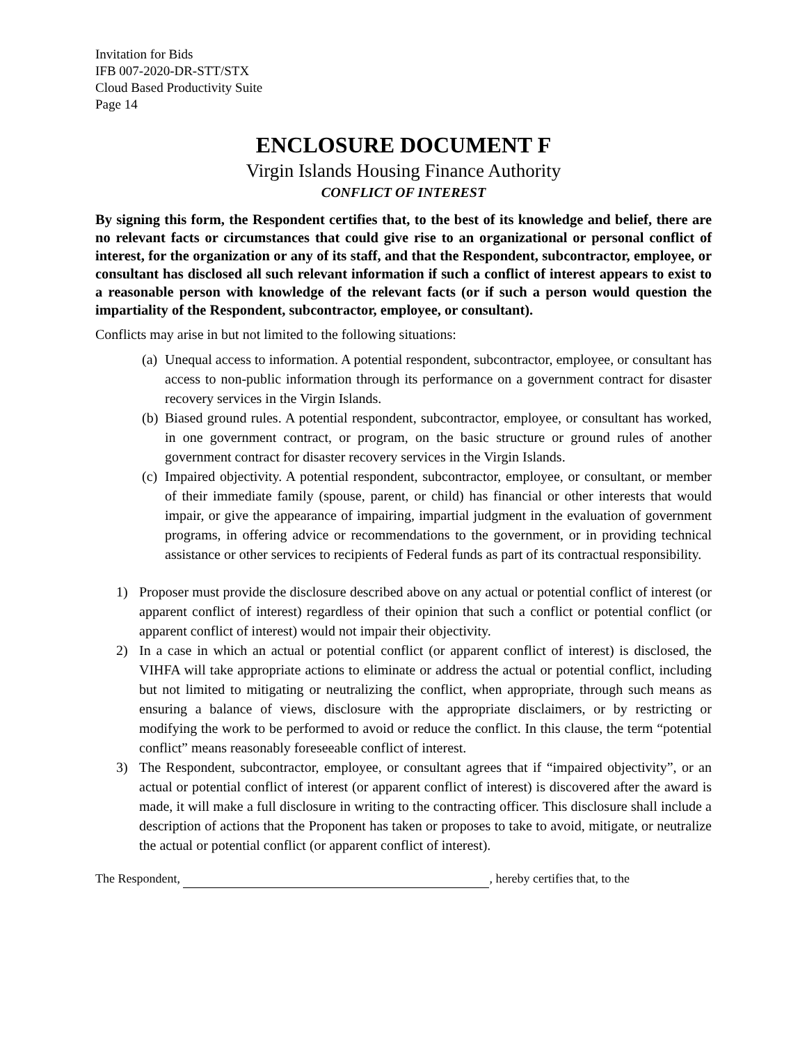Invitation for Bids
IFB 007-2020-DR-STT/STX
Cloud Based Productivity Suite
Page 14
ENCLOSURE DOCUMENT F
Virgin Islands Housing Finance Authority
CONFLICT OF INTEREST
By signing this form, the Respondent certifies that, to the best of its knowledge and belief, there are no relevant facts or circumstances that could give rise to an organizational or personal conflict of interest, for the organization or any of its staff, and that the Respondent, subcontractor, employee, or consultant has disclosed all such relevant information if such a conflict of interest appears to exist to a reasonable person with knowledge of the relevant facts (or if such a person would question the impartiality of the Respondent, subcontractor, employee, or consultant).
Conflicts may arise in but not limited to the following situations:
(a) Unequal access to information. A potential respondent, subcontractor, employee, or consultant has access to non-public information through its performance on a government contract for disaster recovery services in the Virgin Islands.
(b) Biased ground rules. A potential respondent, subcontractor, employee, or consultant has worked, in one government contract, or program, on the basic structure or ground rules of another government contract for disaster recovery services in the Virgin Islands.
(c) Impaired objectivity. A potential respondent, subcontractor, employee, or consultant, or member of their immediate family (spouse, parent, or child) has financial or other interests that would impair, or give the appearance of impairing, impartial judgment in the evaluation of government programs, in offering advice or recommendations to the government, or in providing technical assistance or other services to recipients of Federal funds as part of its contractual responsibility.
1) Proposer must provide the disclosure described above on any actual or potential conflict of interest (or apparent conflict of interest) regardless of their opinion that such a conflict or potential conflict (or apparent conflict of interest) would not impair their objectivity.
2) In a case in which an actual or potential conflict (or apparent conflict of interest) is disclosed, the VIHFA will take appropriate actions to eliminate or address the actual or potential conflict, including but not limited to mitigating or neutralizing the conflict, when appropriate, through such means as ensuring a balance of views, disclosure with the appropriate disclaimers, or by restricting or modifying the work to be performed to avoid or reduce the conflict. In this clause, the term “potential conflict” means reasonably foreseeable conflict of interest.
3) The Respondent, subcontractor, employee, or consultant agrees that if “impaired objectivity”, or an actual or potential conflict of interest (or apparent conflict of interest) is discovered after the award is made, it will make a full disclosure in writing to the contracting officer. This disclosure shall include a description of actions that the Proponent has taken or proposes to take to avoid, mitigate, or neutralize the actual or potential conflict (or apparent conflict of interest).
The Respondent, , hereby certifies that, to the